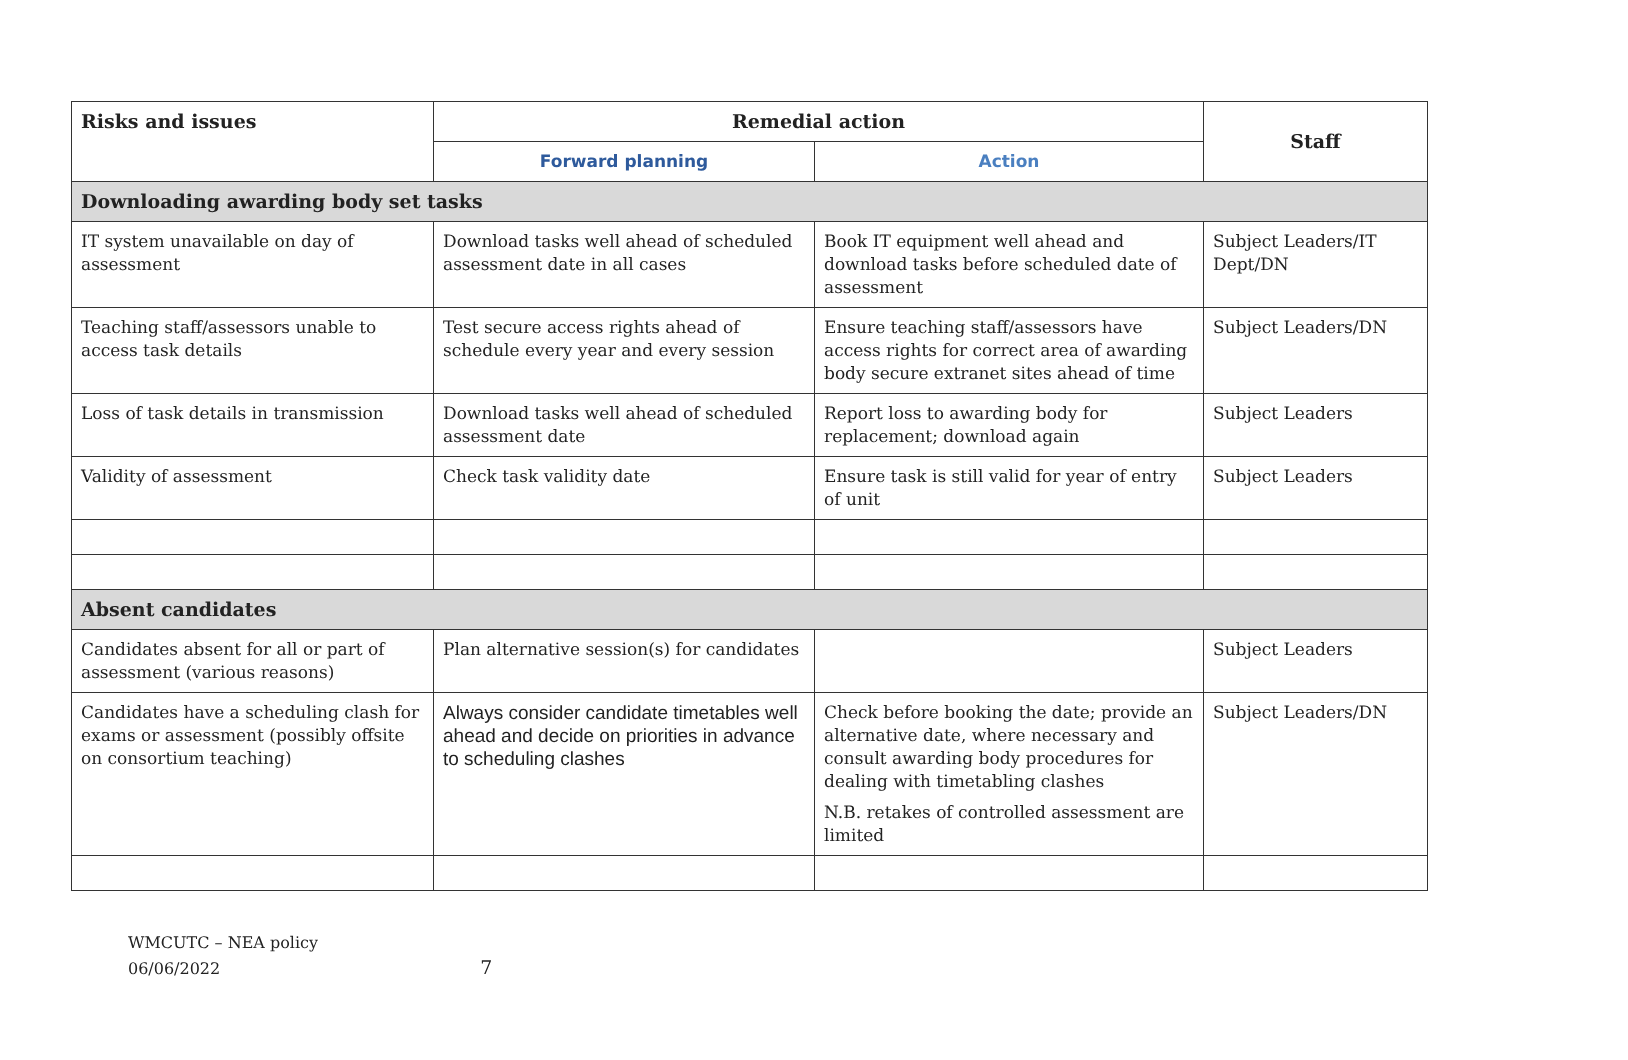| Risks and issues | Remedial action | | Staff |
| --- | --- | --- | --- |
| | Forward planning | Action | |
| Downloading awarding body set tasks | | | |
| IT system unavailable on day of assessment | Download tasks well ahead of scheduled assessment date in all cases | Book IT equipment well ahead and download tasks before scheduled date of assessment | Subject Leaders/IT Dept/DN |
| Teaching staff/assessors unable to access task details | Test secure access rights ahead of schedule every year and every session | Ensure teaching staff/assessors have access rights for correct area of awarding body secure extranet sites ahead of time | Subject Leaders/DN |
| Loss of task details in transmission | Download tasks well ahead of scheduled assessment date | Report loss to awarding body for replacement; download again | Subject Leaders |
| Validity of assessment | Check task validity date | Ensure task is still valid for year of entry of unit | Subject Leaders |
| Absent candidates | | | |
| Candidates absent for all or part of assessment (various reasons) | Plan alternative session(s) for candidates | | Subject Leaders |
| Candidates have a scheduling clash for exams or assessment (possibly offsite on consortium teaching) | Always consider candidate timetables well ahead and decide on priorities in advance to scheduling clashes | Check before booking the date; provide an alternative date, where necessary and consult awarding body procedures for dealing with timetabling clashes N.B. retakes of controlled assessment are limited | Subject Leaders/DN |
WMCUTC – NEA policy
06/06/2022 7